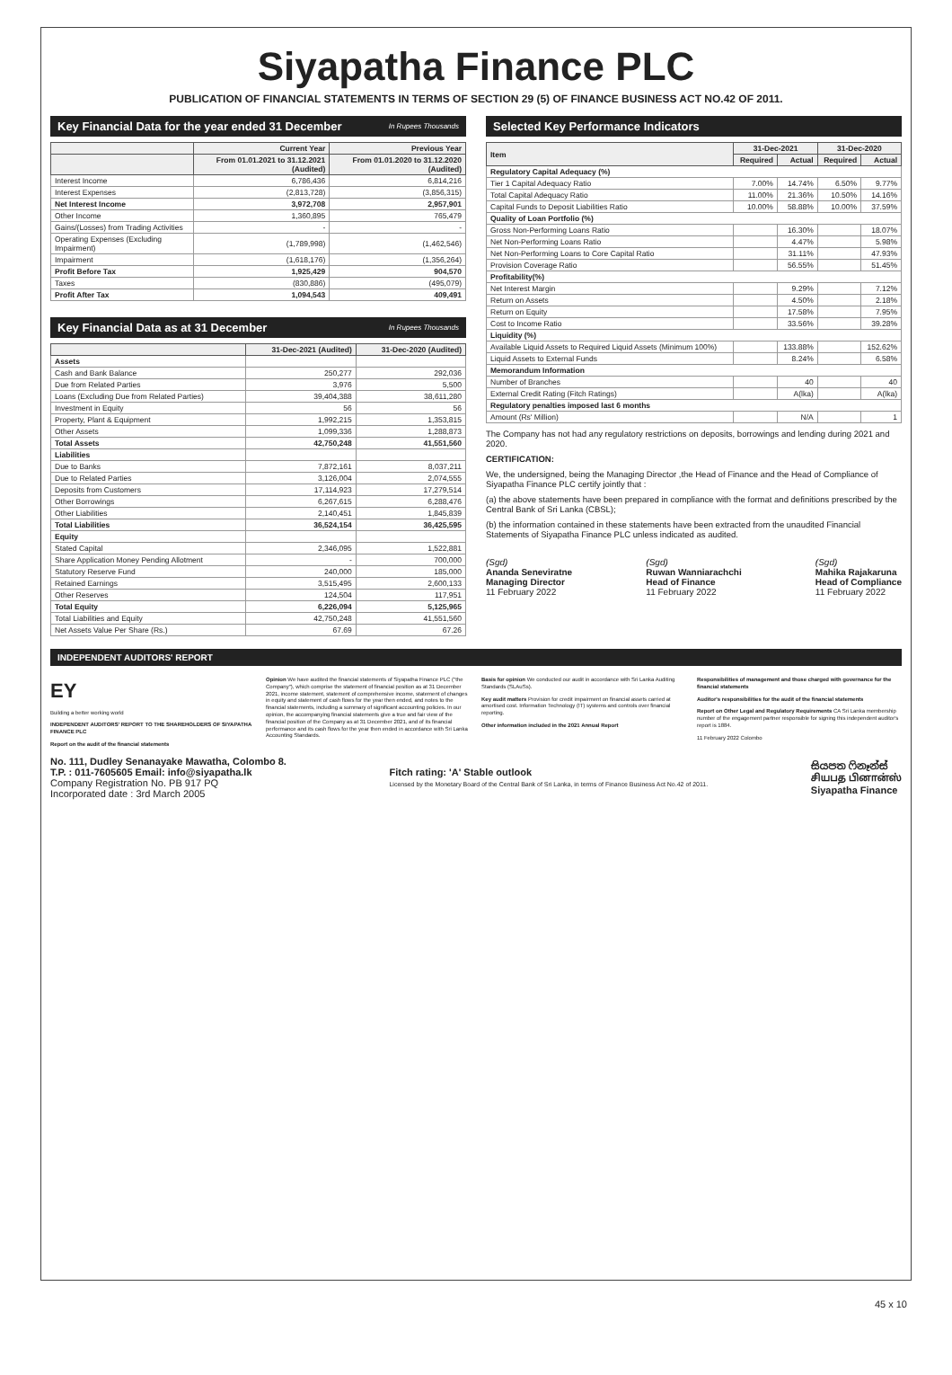Siyapatha Finance PLC
PUBLICATION OF FINANCIAL STATEMENTS IN TERMS OF SECTION 29 (5) OF FINANCE BUSINESS ACT NO.42 OF 2011.
Key Financial Data for the year ended 31 December In Rupees Thousands
| | Current Year | Previous Year |
| --- | --- | --- |
| | From 01.01.2021 to 31.12.2021 (Audited) | From 01.01.2020 to 31.12.2020 (Audited) |
| Interest Income | 6,786,436 | 6,814,216 |
| Interest Expenses | (2,813,728) | (3,856,315) |
| Net Interest Income | 3,972,708 | 2,957,901 |
| Other Income | 1,360,895 | 765,479 |
| Gains/(Losses) from Trading Activities | - | - |
| Operating Expenses (Excluding Impairment) | (1,789,998) | (1,462,546) |
| Impairment | (1,618,176) | (1,356,264) |
| Profit Before Tax | 1,925,429 | 904,570 |
| Taxes | (830,886) | (495,079) |
| Profit After Tax | 1,094,543 | 409,491 |
Key Financial Data as at 31 December In Rupees Thousands
| | 31-Dec-2021 (Audited) | 31-Dec-2020 (Audited) |
| --- | --- | --- |
| Assets | | |
| Cash and Bank Balance | 250,277 | 292,036 |
| Due from Related Parties | 3,976 | 5,500 |
| Loans (Excluding Due from Related Parties) | 39,404,388 | 38,611,280 |
| Investment in Equity | 56 | 56 |
| Property, Plant & Equipment | 1,992,215 | 1,353,815 |
| Other Assets | 1,099,336 | 1,288,873 |
| Total Assets | 42,750,248 | 41,551,560 |
| Liabilities | | |
| Due to Banks | 7,872,161 | 8,037,211 |
| Due to Related Parties | 3,126,004 | 2,074,555 |
| Deposits from Customers | 17,114,923 | 17,279,514 |
| Other Borrowings | 6,267,615 | 6,288,476 |
| Other Liabilities | 2,140,451 | 1,845,839 |
| Total Liabilities | 36,524,154 | 36,425,595 |
| Equity | | |
| Stated Capital | 2,346,095 | 1,522,881 |
| Share Application Money Pending Allotment | - | 700,000 |
| Statutory Reserve Fund | 240,000 | 185,000 |
| Retained Earnings | 3,515,495 | 2,600,133 |
| Other Reserves | 124,504 | 117,951 |
| Total Equity | 6,226,094 | 5,125,965 |
| Total Liabilities and Equity | 42,750,248 | 41,551,560 |
| Net Assets Value Per Share (Rs.) | 67.69 | 67.26 |
Selected Key Performance Indicators
| Item | 31-Dec-2021 | | 31-Dec-2020 | |
| --- | --- | --- | --- | --- |
| | Required | Actual | Required | Actual |
| Regulatory Capital Adequacy (%) | | | | |
| Tier 1 Capital Adequacy Ratio | 7.00% | 14.74% | 6.50% | 9.77% |
| Total Capital Adequacy Ratio | 11.00% | 21.36% | 10.50% | 14.16% |
| Capital Funds to Deposit Liabilities Ratio | 10.00% | 58.88% | 10.00% | 37.59% |
| Quality of Loan Portfolio (%) | | | | |
| Gross Non-Performing Loans Ratio | | 16.30% | | 18.07% |
| Net Non-Performing Loans Ratio | | 4.47% | | 5.98% |
| Net Non-Performing Loans to Core Capital Ratio | | 31.11% | | 47.93% |
| Provision Coverage Ratio | | 56.55% | | 51.45% |
| Profitability(%) | | | | |
| Net Interest Margin | | 9.29% | | 7.12% |
| Return on Assets | | 4.50% | | 2.18% |
| Return on Equity | | 17.58% | | 7.95% |
| Cost to Income Ratio | | 33.56% | | 39.28% |
| Liquidity (%) | | | | |
| Available Liquid Assets to Required Liquid Assets (Minimum 100%) | | 133.88% | | 152.62% |
| Liquid Assets to External Funds | | 8.24% | | 6.58% |
| Memorandum Information | | | | |
| Number of Branches | | 40 | | 40 |
| External Credit Rating (Fitch Ratings) | | A(lka) | | A(lka) |
| Regulatory penalties imposed last 6 months | | | | |
| Amount (Rs' Million) | | N/A | | 1 |
The Company has not had any regulatory restrictions on deposits, borrowings and lending during 2021 and 2020.
CERTIFICATION:
We, the undersigned, being the Managing Director ,the Head of Finance and the Head of Compliance of Siyapatha Finance PLC certify jointly that :
(a) the above statements have been prepared in compliance with the format and definitions prescribed by the Central Bank of Sri Lanka (CBSL);
(b) the information contained in these statements have been extracted from the unaudited Financial Statements of Siyapatha Finance PLC unless indicated as audited.
(Sgd)
Ananda Seneviratne
Managing Director
11 February 2022
(Sgd)
Ruwan Wanniarachchi
Head of Finance
11 February 2022
(Sgd)
Mahika Rajakaruna
Head of Compliance
11 February 2022
INDEPENDENT AUDITORS' REPORT
EY
Building a better working world
INDEPENDENT AUDITORS' REPORT TO THE SHAREHOLDERS OF SIYAPATHA FINANCE PLC
Report on the audit of the financial statements
Opinion We have audited the financial statements of Siyapatha Finance PLC ("the Company"), which comprise the statement of financial position as at 31 December 2021, income statement, statement of comprehensive income, statement of changes in equity and statement of cash flows for the year then ended, and notes to the financial statements, including a summary of significant accounting policies. In our opinion, the accompanying financial statements give a true and fair view of the financial position of the Company as at 31 December 2021, and of its financial performance and its cash flows for the year then ended in accordance with Sri Lanka Accounting Standards.
Basis for opinion We conducted our audit in accordance with Sri Lanka Auditing Standards (SLAuSs).
Key audit matters Provision for credit impairment on financial assets carried at amortised cost. Information Technology (IT) systems and controls over financial reporting.
Other information included in the 2021 Annual Report
Responsibilities of management and those charged with governance for the financial statements
Auditor's responsibilities for the audit of the financial statements
Report on Other Legal and Regulatory Requirements CA Sri Lanka membership number of the engagement partner responsible for signing this independent auditor's report is 1884.
11 February 2022 Colombo
No. 111, Dudley Senanayake Mawatha, Colombo 8.
T.P. : 011-7605605 Email: info@siyapatha.lk
Company Registration No. PB 917 PQ
Incorporated date : 3rd March 2005
Fitch rating: 'A' Stable outlook
Licensed by the Monetary Board of the Central Bank of Sri Lanka, in terms of Finance Business Act No.42 of 2011.
සියපත ෆිනෑන්ස්
சியபத பினான்ஸ்
Siyapatha Finance
45 x 10